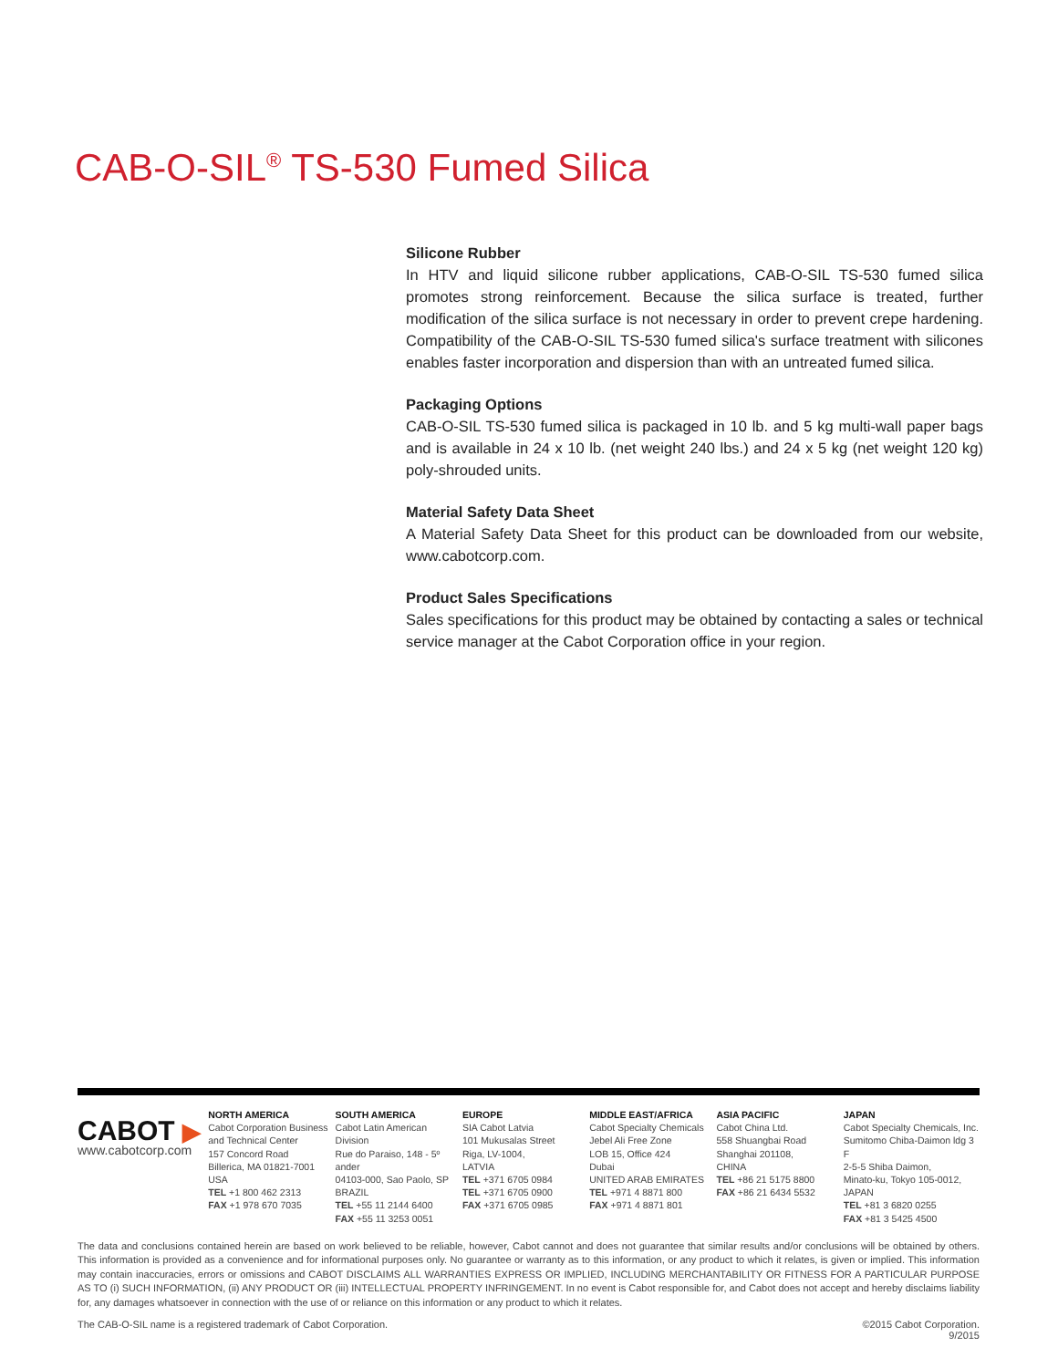CAB-O-SIL<sup>®</sup> TS-530 Fumed Silica
Silicone Rubber
In HTV and liquid silicone rubber applications, CAB-O-SIL TS-530 fumed silica promotes strong reinforcement. Because the silica surface is treated, further modification of the silica surface is not necessary in order to prevent crepe hardening. Compatibility of the CAB-O-SIL TS-530 fumed silica's surface treatment with silicones enables faster incorporation and dispersion than with an untreated fumed silica.
Packaging Options
CAB-O-SIL TS-530 fumed silica is packaged in 10 lb. and 5 kg multi-wall paper bags and is available in 24 x 10 lb. (net weight 240 lbs.) and 24 x 5 kg (net weight 120 kg) poly-shrouded units.
Material Safety Data Sheet
A Material Safety Data Sheet for this product can be downloaded from our website, www.cabotcorp.com.
Product Sales Specifications
Sales specifications for this product may be obtained by contacting a sales or technical service manager at the Cabot Corporation office in your region.
CABOT ▶
www.cabotcorp.com
NORTH AMERICA
Cabot Corporation Business and Technical Center
157 Concord Road
Billerica, MA 01821-7001
USA
TEL +1 800 462 2313
FAX +1 978 670 7035
SOUTH AMERICA
Cabot Latin American Division
Rue do Paraiso, 148 - 5º ander
04103-000, Sao Paolo, SP BRAZIL
TEL +55 11 2144 6400
FAX +55 11 3253 0051
EUROPE
SIA Cabot Latvia
101 Mukusalas Street
Riga, LV-1004,
LATVIA
TEL +371 6705 0984
TEL +371 6705 0900
FAX +371 6705 0985
MIDDLE EAST/AFRICA
Cabot Specialty Chemicals
Jebel Ali Free Zone
LOB 15, Office 424
Dubai
UNITED ARAB EMIRATES
TEL +971 4 8871 800
FAX +971 4 8871 801
ASIA PACIFIC
Cabot China Ltd.
558 Shuangbai Road
Shanghai 201108,
CHINA
TEL +86 21 5175 8800
FAX +86 21 6434 5532
JAPAN
Cabot Specialty Chemicals, Inc.
Sumitomo Chiba-Daimon ldg 3 F
2-5-5 Shiba Daimon,
Minato-ku, Tokyo 105-0012,
JAPAN
TEL +81 3 6820 0255
FAX +81 3 5425 4500
The data and conclusions contained herein are based on work believed to be reliable, however, Cabot cannot and does not guarantee that similar results and/or conclusions will be obtained by others. This information is provided as a convenience and for informational purposes only. No guarantee or warranty as to this information, or any product to which it relates, is given or implied. This information may contain inaccuracies, errors or omissions and CABOT DISCLAIMS ALL WARRANTIES EXPRESS OR IMPLIED, INCLUDING MERCHANTABILITY OR FITNESS FOR A PARTICULAR PURPOSE AS TO (i) SUCH INFORMATION, (ii) ANY PRODUCT OR (iii) INTELLECTUAL PROPERTY INFRINGEMENT. In no event is Cabot responsible for, and Cabot does not accept and hereby disclaims liability for, any damages whatsoever in connection with the use of or reliance on this information or any product to which it relates.
The CAB-O-SIL name is a registered trademark of Cabot Corporation. ©2015 Cabot Corporation.
9/2015